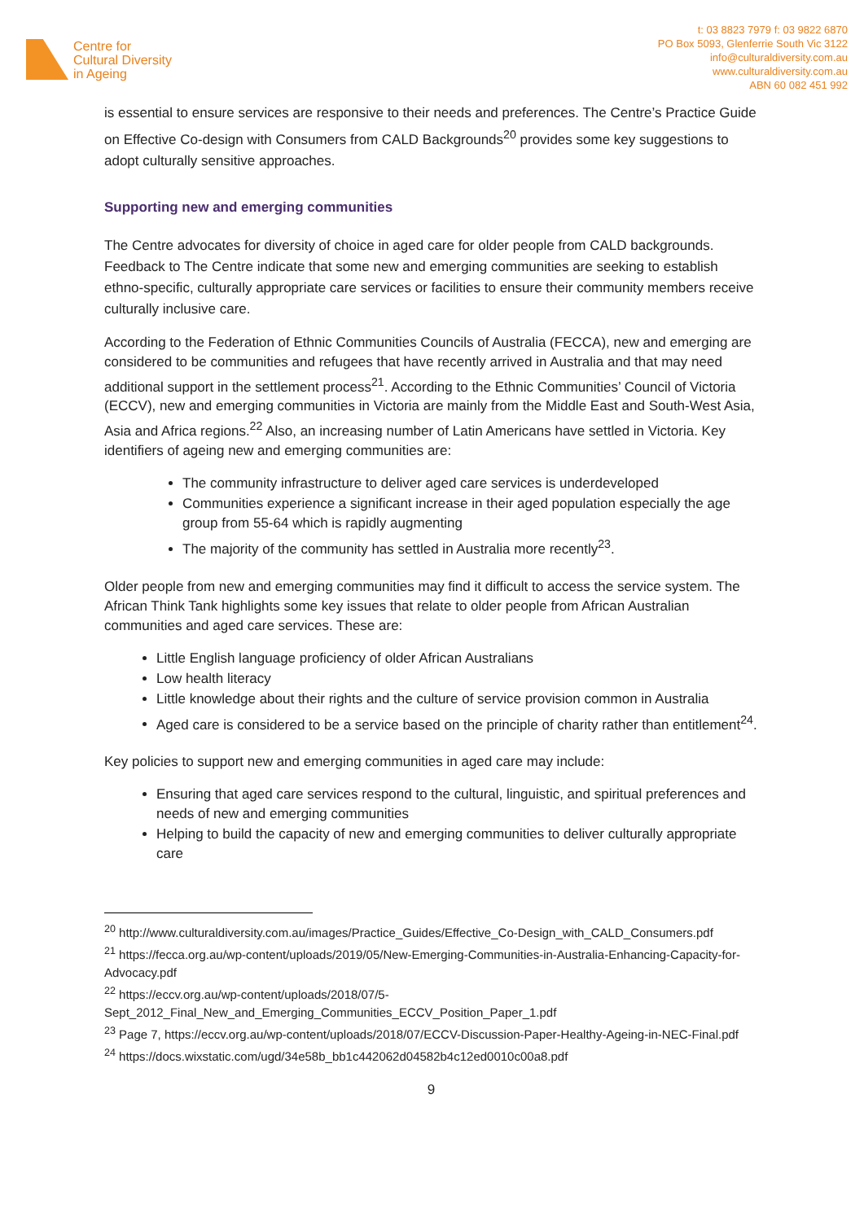Centre for
Cultural Diversity
in Ageing
t: 03 8823 7979 f: 03 9822 6870
PO Box 5093, Glenferrie South Vic 3122
info@culturaldiversity.com.au
www.culturaldiversity.com.au
ABN 60 082 451 992
is essential to ensure services are responsive to their needs and preferences. The Centre’s Practice Guide on Effective Co-design with Consumers from CALD Backgrounds<sup>20</sup> provides some key suggestions to adopt culturally sensitive approaches.
Supporting new and emerging communities
The Centre advocates for diversity of choice in aged care for older people from CALD backgrounds. Feedback to The Centre indicate that some new and emerging communities are seeking to establish ethno-specific, culturally appropriate care services or facilities to ensure their community members receive culturally inclusive care.
According to the Federation of Ethnic Communities Councils of Australia (FECCA), new and emerging are considered to be communities and refugees that have recently arrived in Australia and that may need additional support in the settlement process<sup>21</sup>. According to the Ethnic Communities’ Council of Victoria (ECCV), new and emerging communities in Victoria are mainly from the Middle East and South-West Asia, Asia and Africa regions.<sup>22</sup> Also, an increasing number of Latin Americans have settled in Victoria. Key identifiers of ageing new and emerging communities are:
The community infrastructure to deliver aged care services is underdeveloped
Communities experience a significant increase in their aged population especially the age group from 55-64 which is rapidly augmenting
The majority of the community has settled in Australia more recently<sup>23</sup>.
Older people from new and emerging communities may find it difficult to access the service system. The African Think Tank highlights some key issues that relate to older people from African Australian communities and aged care services. These are:
Little English language proficiency of older African Australians
Low health literacy
Little knowledge about their rights and the culture of service provision common in Australia
Aged care is considered to be a service based on the principle of charity rather than entitlement<sup>24</sup>.
Key policies to support new and emerging communities in aged care may include:
Ensuring that aged care services respond to the cultural, linguistic, and spiritual preferences and needs of new and emerging communities
Helping to build the capacity of new and emerging communities to deliver culturally appropriate care
<sup>20</sup> http://www.culturaldiversity.com.au/images/Practice_Guides/Effective_Co-Design_with_CALD_Consumers.pdf
<sup>21</sup> https://fecca.org.au/wp-content/uploads/2019/05/New-Emerging-Communities-in-Australia-Enhancing-Capacity-for-Advocacy.pdf
<sup>22</sup> https://eccv.org.au/wp-content/uploads/2018/07/5-Sept_2012_Final_New_and_Emerging_Communities_ECCV_Position_Paper_1.pdf
<sup>23</sup> Page 7, https://eccv.org.au/wp-content/uploads/2018/07/ECCV-Discussion-Paper-Healthy-Ageing-in-NEC-Final.pdf
<sup>24</sup> https://docs.wixstatic.com/ugd/34e58b_bb1c442062d04582b4c12ed0010c00a8.pdf
9